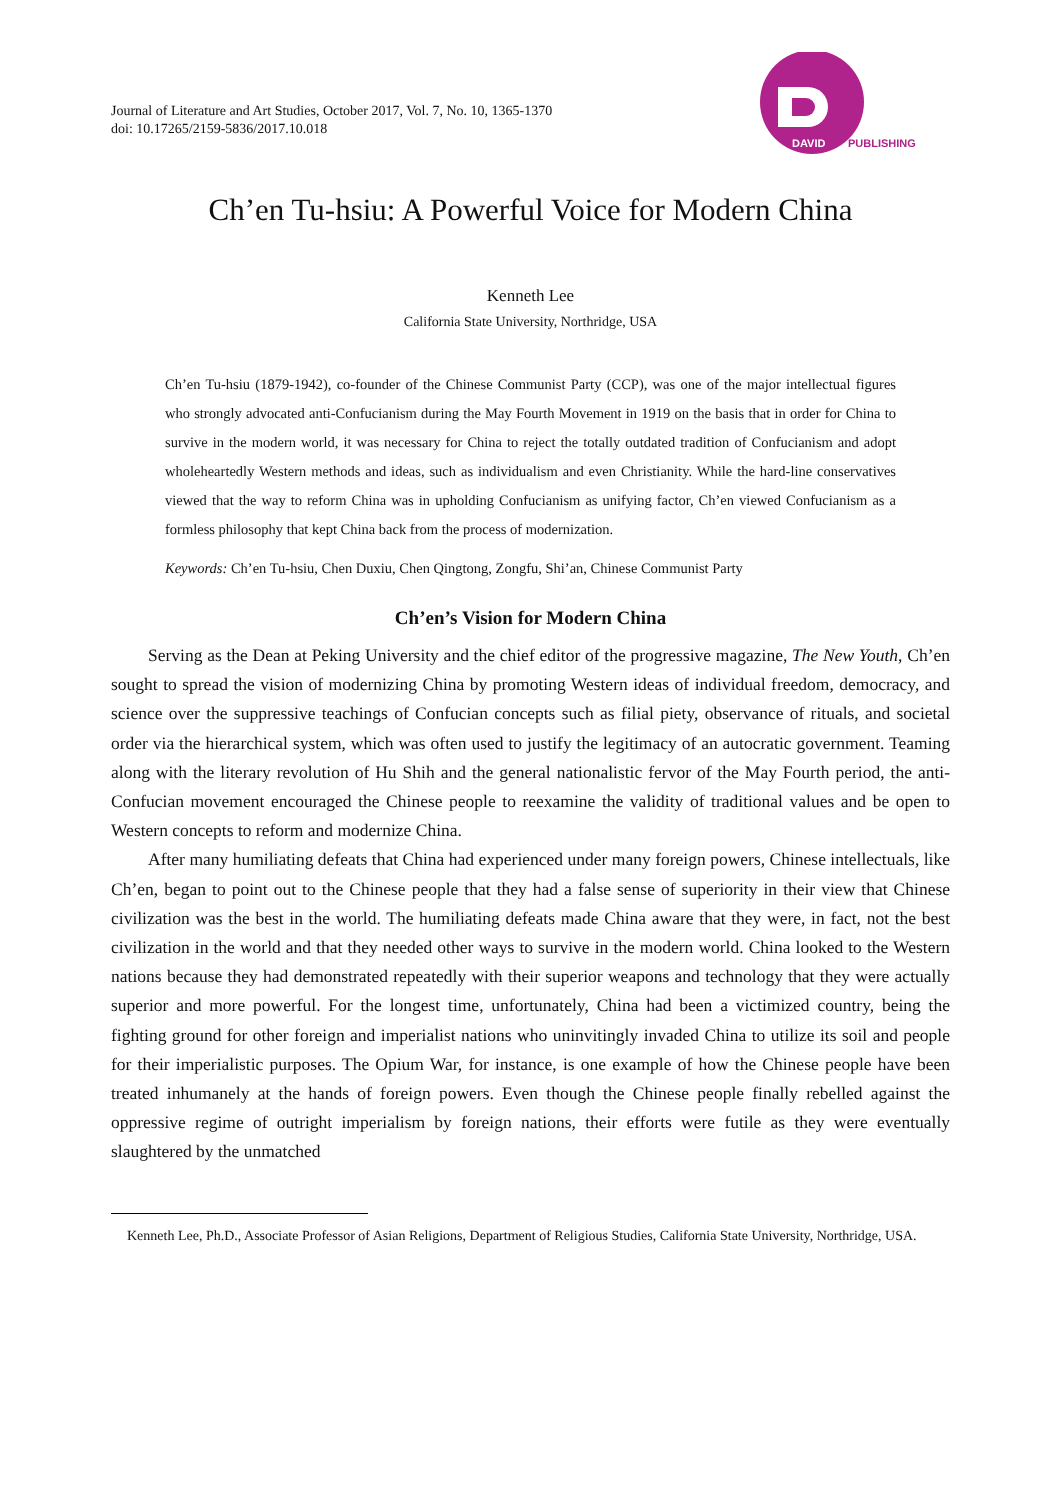Journal of Literature and Art Studies, October 2017, Vol. 7, No. 10, 1365-1370
doi: 10.17265/2159-5836/2017.10.018
DAVID
PUBLISHING
Ch’en Tu-hsiu: A Powerful Voice for Modern China
Kenneth Lee
California State University, Northridge, USA
Ch’en Tu-hsiu (1879-1942), co-founder of the Chinese Communist Party (CCP), was one of the major intellectual figures who strongly advocated anti-Confucianism during the May Fourth Movement in 1919 on the basis that in order for China to survive in the modern world, it was necessary for China to reject the totally outdated tradition of Confucianism and adopt wholeheartedly Western methods and ideas, such as individualism and even Christianity. While the hard-line conservatives viewed that the way to reform China was in upholding Confucianism as unifying factor, Ch’en viewed Confucianism as a formless philosophy that kept China back from the process of modernization.
Keywords: Ch’en Tu-hsiu, Chen Duxiu, Chen Qingtong, Zongfu, Shi’an, Chinese Communist Party
Ch’en’s Vision for Modern China
Serving as the Dean at Peking University and the chief editor of the progressive magazine, The New Youth, Ch’en sought to spread the vision of modernizing China by promoting Western ideas of individual freedom, democracy, and science over the suppressive teachings of Confucian concepts such as filial piety, observance of rituals, and societal order via the hierarchical system, which was often used to justify the legitimacy of an autocratic government. Teaming along with the literary revolution of Hu Shih and the general nationalistic fervor of the May Fourth period, the anti-Confucian movement encouraged the Chinese people to reexamine the validity of traditional values and be open to Western concepts to reform and modernize China.
After many humiliating defeats that China had experienced under many foreign powers, Chinese intellectuals, like Ch’en, began to point out to the Chinese people that they had a false sense of superiority in their view that Chinese civilization was the best in the world. The humiliating defeats made China aware that they were, in fact, not the best civilization in the world and that they needed other ways to survive in the modern world. China looked to the Western nations because they had demonstrated repeatedly with their superior weapons and technology that they were actually superior and more powerful. For the longest time, unfortunately, China had been a victimized country, being the fighting ground for other foreign and imperialist nations who uninvitingly invaded China to utilize its soil and people for their imperialistic purposes. The Opium War, for instance, is one example of how the Chinese people have been treated inhumanely at the hands of foreign powers. Even though the Chinese people finally rebelled against the oppressive regime of outright imperialism by foreign nations, their efforts were futile as they were eventually slaughtered by the unmatched
Kenneth Lee, Ph.D., Associate Professor of Asian Religions, Department of Religious Studies, California State University, Northridge, USA.